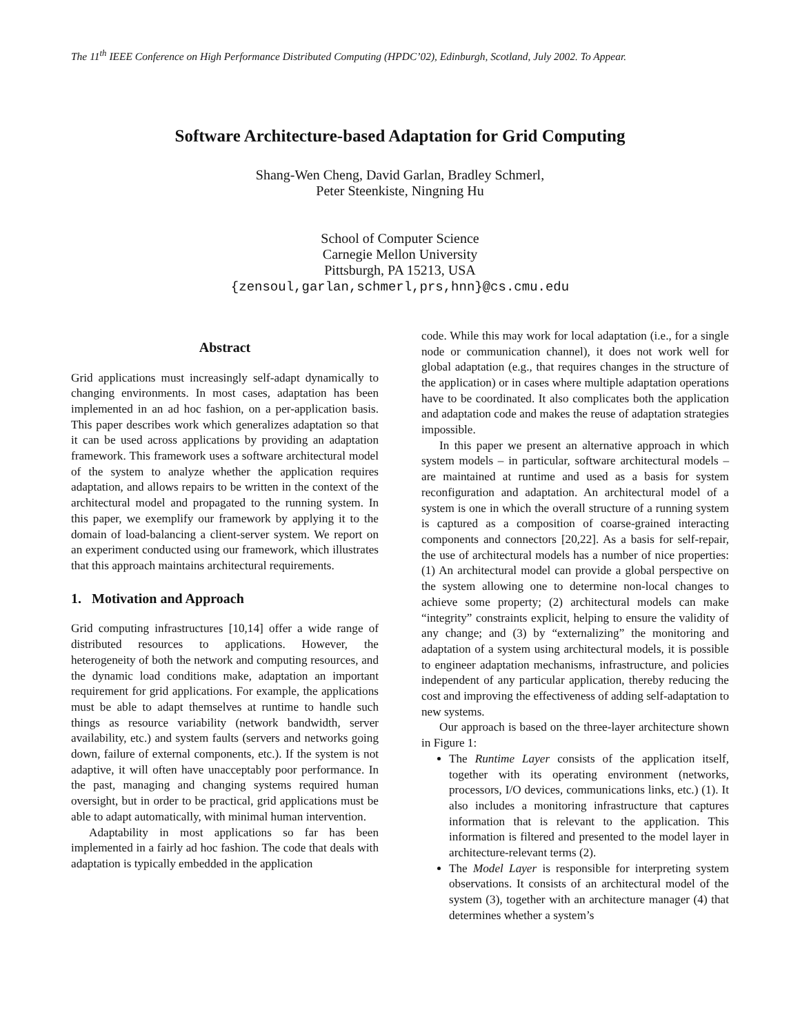The 11<sup>th</sup> IEEE Conference on High Performance Distributed Computing (HPDC’02), Edinburgh, Scotland, July 2002. To Appear.
Software Architecture-based Adaptation for Grid Computing
Shang-Wen Cheng, David Garlan, Bradley Schmerl,
Peter Steenkiste, Ningning Hu
School of Computer Science
Carnegie Mellon University
Pittsburgh, PA 15213, USA
{zensoul,garlan,schmerl,prs,hnn}@cs.cmu.edu
Abstract
Grid applications must increasingly self-adapt dynamically to changing environments. In most cases, adaptation has been implemented in an ad hoc fashion, on a per-application basis. This paper describes work which generalizes adaptation so that it can be used across applications by providing an adaptation framework. This framework uses a software architectural model of the system to analyze whether the application requires adaptation, and allows repairs to be written in the context of the architectural model and propagated to the running system. In this paper, we exemplify our framework by applying it to the domain of load-balancing a client-server system. We report on an experiment conducted using our framework, which illustrates that this approach maintains architectural requirements.
1. Motivation and Approach
Grid computing infrastructures [10,14] offer a wide range of distributed resources to applications. However, the heterogeneity of both the network and computing resources, and the dynamic load conditions make, adaptation an important requirement for grid applications. For example, the applications must be able to adapt themselves at runtime to handle such things as resource variability (network bandwidth, server availability, etc.) and system faults (servers and networks going down, failure of external components, etc.). If the system is not adaptive, it will often have unacceptably poor performance. In the past, managing and changing systems required human oversight, but in order to be practical, grid applications must be able to adapt automatically, with minimal human intervention.
Adaptability in most applications so far has been implemented in a fairly ad hoc fashion. The code that deals with adaptation is typically embedded in the application
code. While this may work for local adaptation (i.e., for a single node or communication channel), it does not work well for global adaptation (e.g., that requires changes in the structure of the application) or in cases where multiple adaptation operations have to be coordinated. It also complicates both the application and adaptation code and makes the reuse of adaptation strategies impossible.
In this paper we present an alternative approach in which system models – in particular, software architectural models – are maintained at runtime and used as a basis for system reconfiguration and adaptation. An architectural model of a system is one in which the overall structure of a running system is captured as a composition of coarse-grained interacting components and connectors [20,22]. As a basis for self-repair, the use of architectural models has a number of nice properties: (1) An architectural model can provide a global perspective on the system allowing one to determine non-local changes to achieve some property; (2) architectural models can make “integrity” constraints explicit, helping to ensure the validity of any change; and (3) by “externalizing” the monitoring and adaptation of a system using architectural models, it is possible to engineer adaptation mechanisms, infrastructure, and policies independent of any particular application, thereby reducing the cost and improving the effectiveness of adding self-adaptation to new systems.
Our approach is based on the three-layer architecture shown in Figure 1:
The Runtime Layer consists of the application itself, together with its operating environment (networks, processors, I/O devices, communications links, etc.) (1). It also includes a monitoring infrastructure that captures information that is relevant to the application. This information is filtered and presented to the model layer in architecture-relevant terms (2).
The Model Layer is responsible for interpreting system observations. It consists of an architectural model of the system (3), together with an architecture manager (4) that determines whether a system’s